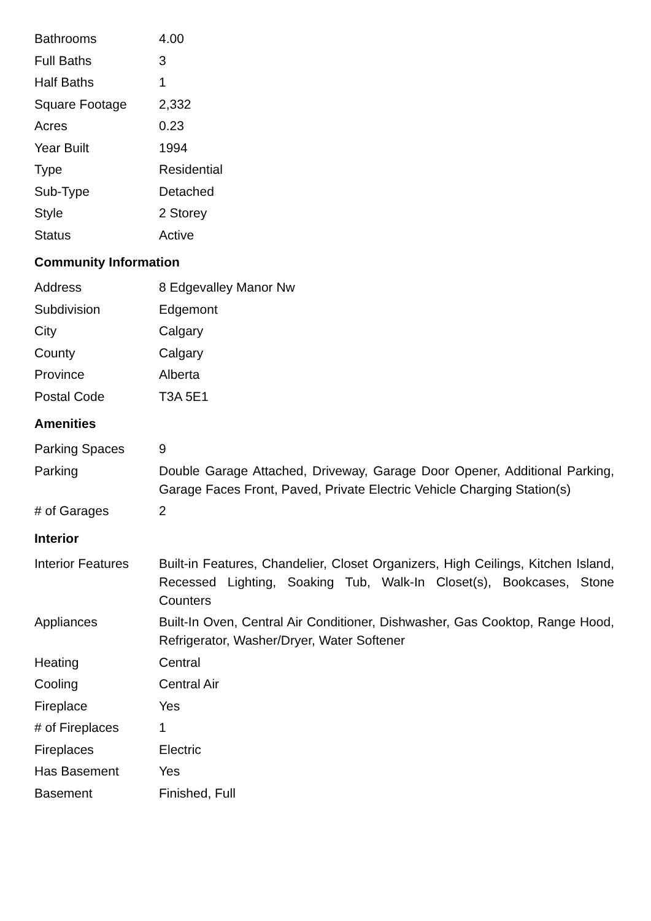| Bathrooms | 4.00 |
| Full Baths | 3 |
| Half Baths | 1 |
| Square Footage | 2,332 |
| Acres | 0.23 |
| Year Built | 1994 |
| Type | Residential |
| Sub-Type | Detached |
| Style | 2 Storey |
| Status | Active |
Community Information
| Address | 8 Edgevalley Manor Nw |
| Subdivision | Edgemont |
| City | Calgary |
| County | Calgary |
| Province | Alberta |
| Postal Code | T3A 5E1 |
Amenities
| Parking Spaces | 9 |
| Parking | Double Garage Attached, Driveway, Garage Door Opener, Additional Parking, Garage Faces Front, Paved, Private Electric Vehicle Charging Station(s) |
| # of Garages | 2 |
Interior
| Interior Features | Built-in Features, Chandelier, Closet Organizers, High Ceilings, Kitchen Island, Recessed Lighting, Soaking Tub, Walk-In Closet(s), Bookcases, Stone Counters |
| Appliances | Built-In Oven, Central Air Conditioner, Dishwasher, Gas Cooktop, Range Hood, Refrigerator, Washer/Dryer, Water Softener |
| Heating | Central |
| Cooling | Central Air |
| Fireplace | Yes |
| # of Fireplaces | 1 |
| Fireplaces | Electric |
| Has Basement | Yes |
| Basement | Finished, Full |